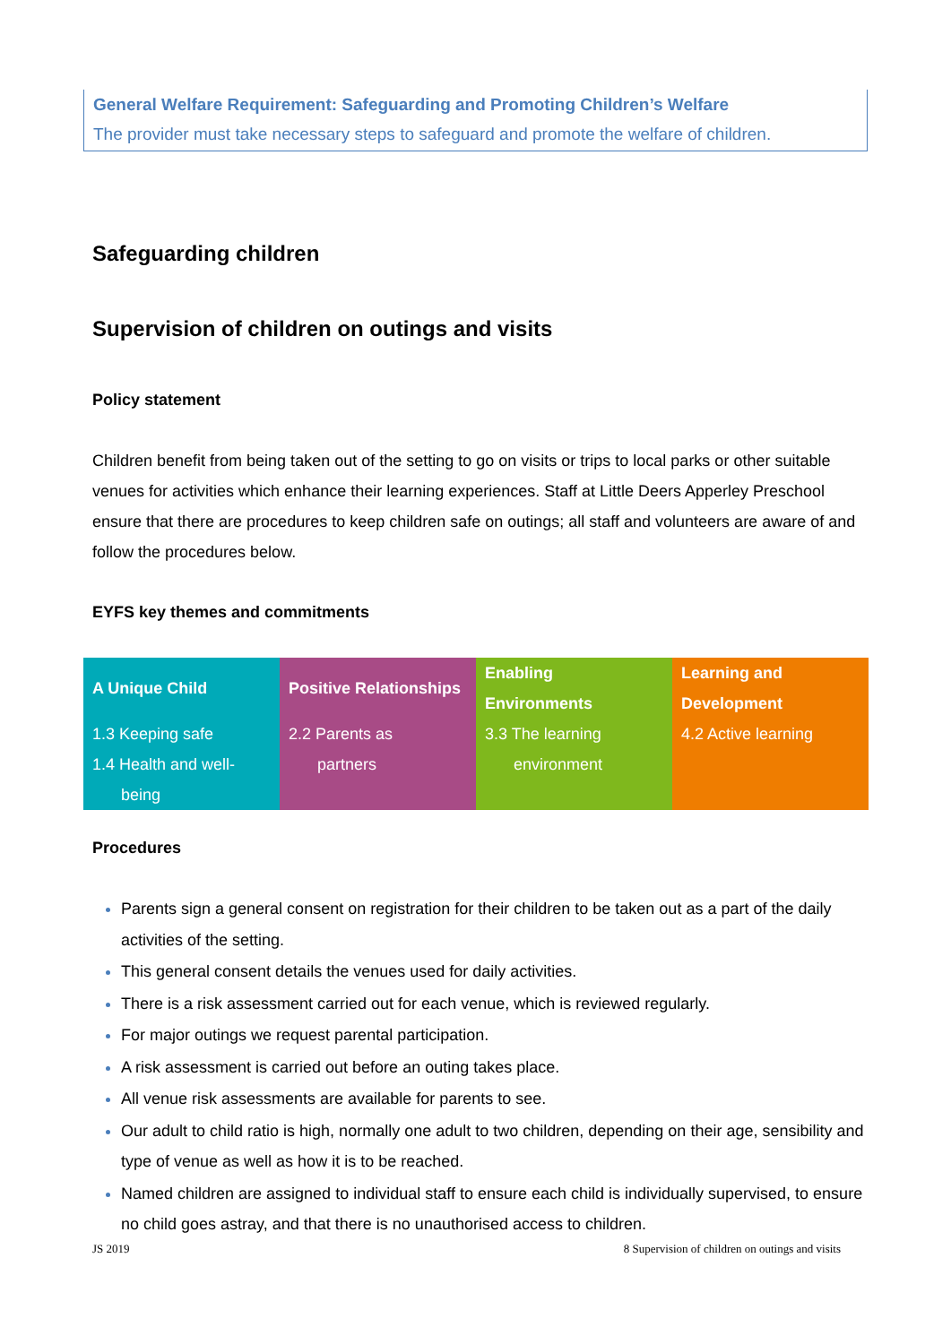General Welfare Requirement: Safeguarding and Promoting Children’s Welfare
The provider must take necessary steps to safeguard and promote the welfare of children.
Safeguarding children
Supervision of children on outings and visits
Policy statement
Children benefit from being taken out of the setting to go on visits or trips to local parks or other suitable venues for activities which enhance their learning experiences. Staff at Little Deers Apperley Preschool ensure that there are procedures to keep children safe on outings; all staff and volunteers are aware of and follow the procedures below.
EYFS key themes and commitments
| A Unique Child | Positive Relationships | Enabling Environments | Learning and Development |
| --- | --- | --- | --- |
| 1.3 Keeping safe 1.4 Health and well- being | 2.2 Parents as partners | 3.3 The learning environment | 4.2 Active learning |
Procedures
Parents sign a general consent on registration for their children to be taken out as a part of the daily activities of the setting.
This general consent details the venues used for daily activities.
There is a risk assessment carried out for each venue, which is reviewed regularly.
For major outings we request parental participation.
A risk assessment is carried out before an outing takes place.
All venue risk assessments are available for parents to see.
Our adult to child ratio is high, normally one adult to two children, depending on their age, sensibility and type of venue as well as how it is to be reached.
Named children are assigned to individual staff to ensure each child is individually supervised, to ensure no child goes astray, and that there is no unauthorised access to children.
JS 2019 8 Supervision of children on outings and visits